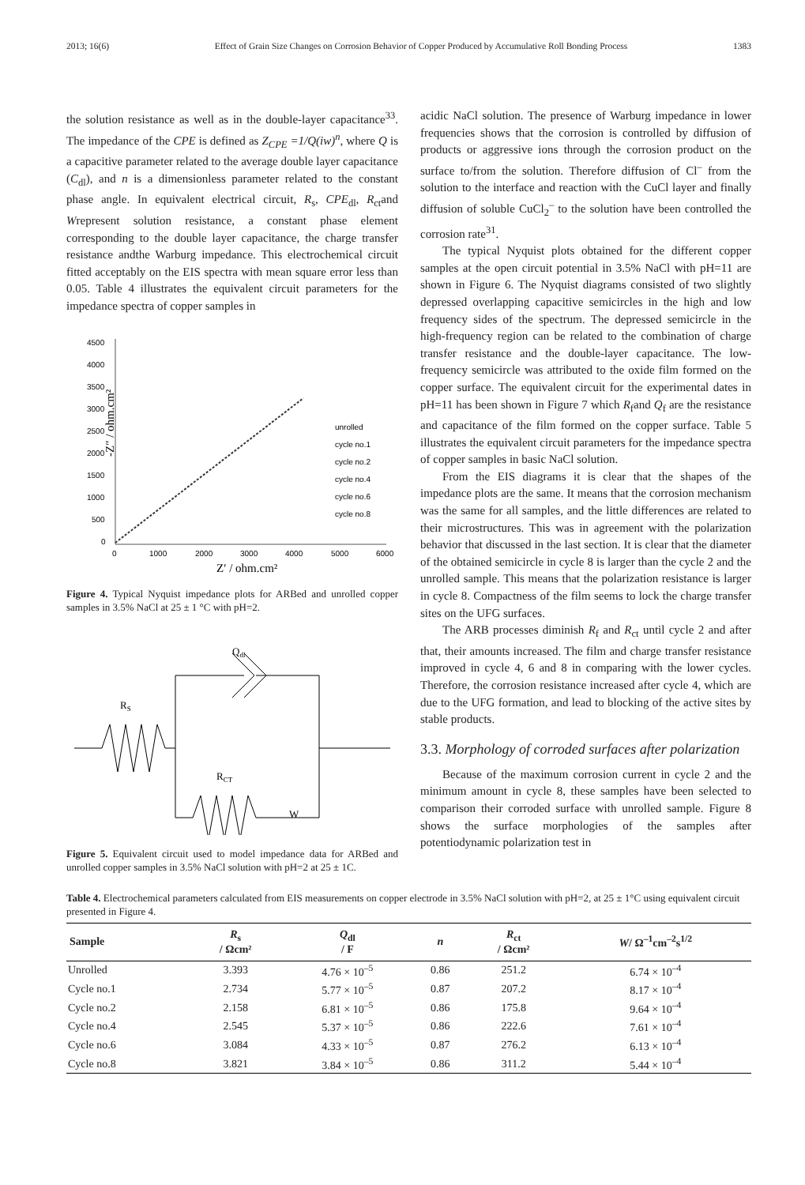2013; 16(6) Effect of Grain Size Changes on Corrosion Behavior of Copper Produced by Accumulative Roll Bonding Process 1383
the solution resistance as well as in the double-layer capacitance<sup>33</sup>. The impedance of the CPE is defined as Z<sub>CPE</sub> =1/Q(iw)<sup>n</sup>, where Q is a capacitive parameter related to the average double layer capacitance (C<sub>dl</sub>), and n is a dimensionless parameter related to the constant phase angle. In equivalent electrical circuit, R<sub>s</sub>, CPE<sub>dl</sub>, R<sub>ct</sub>and Wrepresent solution resistance, a constant phase element corresponding to the double layer capacitance, the charge transfer resistance andthe Warburg impedance. This electrochemical circuit fitted acceptably on the EIS spectra with mean square error less than 0.05. Table 4 illustrates the equivalent circuit parameters for the impedance spectra of copper samples in
4500
4000
3500
3000
2500
2000
1500
1000
500
0
0
1000
2000
3000
4000
5000
6000
-Z″ / ohm.cm²
Z′ / ohm.cm²
unrolled
cycle no.1
cycle no.2
cycle no.4
cycle no.6
cycle no.8
Figure 4. Typical Nyquist impedance plots for ARBed and unrolled copper samples in 3.5% NaCl at 25 ± 1 °C with pH=2.
Qdl
RS
RCT
W
Figure 5. Equivalent circuit used to model impedance data for ARBed and unrolled copper samples in 3.5% NaCl solution with pH=2 at 25 ± 1C.
acidic NaCl solution. The presence of Warburg impedance in lower frequencies shows that the corrosion is controlled by diffusion of products or aggressive ions through the corrosion product on the surface to/from the solution. Therefore diffusion of Cl<sup>–</sup> from the solution to the interface and reaction with the CuCl layer and finally diffusion of soluble CuCl<sub>2</sub><sup>–</sup> to the solution have been controlled the corrosion rate<sup>31</sup>.
The typical Nyquist plots obtained for the different copper samples at the open circuit potential in 3.5% NaCl with pH=11 are shown in Figure 6. The Nyquist diagrams consisted of two slightly depressed overlapping capacitive semicircles in the high and low frequency sides of the spectrum. The depressed semicircle in the high-frequency region can be related to the combination of charge transfer resistance and the double-layer capacitance. The low-frequency semicircle was attributed to the oxide film formed on the copper surface. The equivalent circuit for the experimental dates in pH=11 has been shown in Figure 7 which R<sub>f</sub>and Q<sub>f</sub> are the resistance and capacitance of the film formed on the copper surface. Table 5 illustrates the equivalent circuit parameters for the impedance spectra of copper samples in basic NaCl solution.
From the EIS diagrams it is clear that the shapes of the impedance plots are the same. It means that the corrosion mechanism was the same for all samples, and the little differences are related to their microstructures. This was in agreement with the polarization behavior that discussed in the last section. It is clear that the diameter of the obtained semicircle in cycle 8 is larger than the cycle 2 and the unrolled sample. This means that the polarization resistance is larger in cycle 8. Compactness of the film seems to lock the charge transfer sites on the UFG surfaces.
The ARB processes diminish R<sub>f</sub> and R<sub>ct</sub> until cycle 2 and after that, their amounts increased. The film and charge transfer resistance improved in cycle 4, 6 and 8 in comparing with the lower cycles. Therefore, the corrosion resistance increased after cycle 4, which are due to the UFG formation, and lead to blocking of the active sites by stable products.
3.3. Morphology of corroded surfaces after polarization
Because of the maximum corrosion current in cycle 2 and the minimum amount in cycle 8, these samples have been selected to comparison their corroded surface with unrolled sample. Figure 8 shows the surface morphologies of the samples after potentiodynamic polarization test in
Table 4. Electrochemical parameters calculated from EIS measurements on copper electrode in 3.5% NaCl solution with pH=2, at 25 ± 1°C using equivalent circuit presented in Figure 4.
| Sample | R<sub>s</sub> / Ωcm² | Q<sub>dl</sub> / F | n | R<sub>ct</sub> / Ωcm² | W / Ω<sup>–1</sup>cm<sup>–2</sup>s<sup>1/2</sup> |
| --- | --- | --- | --- | --- | --- |
| Unrolled | 3.393 | 4.76 × 10<sup>–5</sup> | 0.86 | 251.2 | 6.74 × 10<sup>–4</sup> |
| Cycle no.1 | 2.734 | 5.77 × 10<sup>–5</sup> | 0.87 | 207.2 | 8.17 × 10<sup>–4</sup> |
| Cycle no.2 | 2.158 | 6.81 × 10<sup>–5</sup> | 0.86 | 175.8 | 9.64 × 10<sup>–4</sup> |
| Cycle no.4 | 2.545 | 5.37 × 10<sup>–5</sup> | 0.86 | 222.6 | 7.61 × 10<sup>–4</sup> |
| Cycle no.6 | 3.084 | 4.33 × 10<sup>–5</sup> | 0.87 | 276.2 | 6.13 × 10<sup>–4</sup> |
| Cycle no.8 | 3.821 | 3.84 × 10<sup>–5</sup> | 0.86 | 311.2 | 5.44 × 10<sup>–4</sup> |